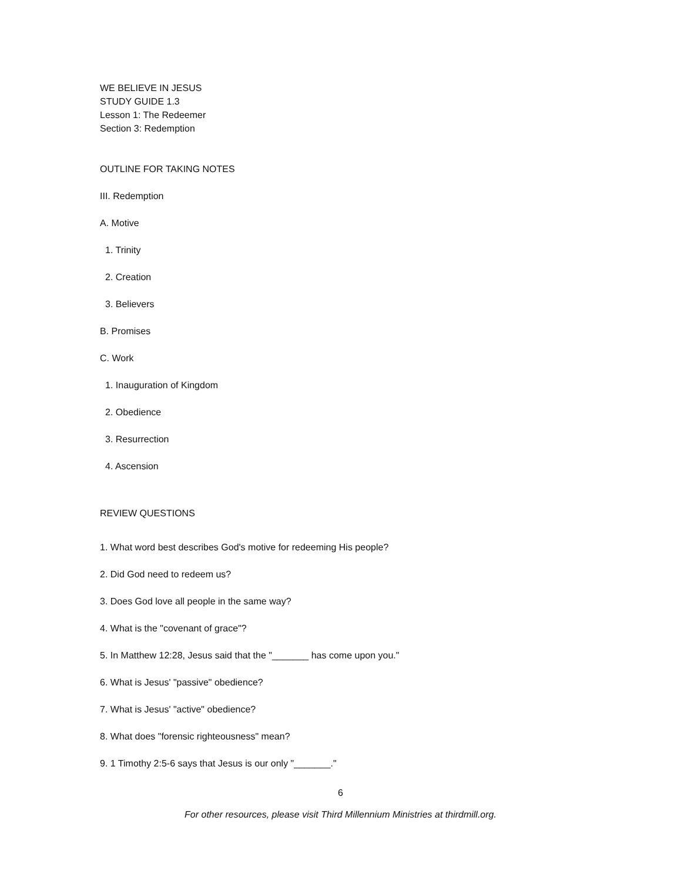WE BELIEVE IN JESUS
STUDY GUIDE 1.3
Lesson 1: The Redeemer
Section 3: Redemption
OUTLINE FOR TAKING NOTES
III. Redemption
A. Motive
1. Trinity
2. Creation
3. Believers
B. Promises
C. Work
1. Inauguration of Kingdom
2. Obedience
3. Resurrection
4. Ascension
REVIEW QUESTIONS
1. What word best describes God's motive for redeeming His people?
2. Did God need to redeem us?
3. Does God love all people in the same way?
4. What is the "covenant of grace"?
5. In Matthew 12:28, Jesus said that the "_______ has come upon you."
6. What is Jesus' "passive" obedience?
7. What is Jesus' "active" obedience?
8. What does "forensic righteousness" mean?
9. 1 Timothy 2:5-6 says that Jesus is our only "_______."
6
For other resources, please visit Third Millennium Ministries at thirdmill.org.